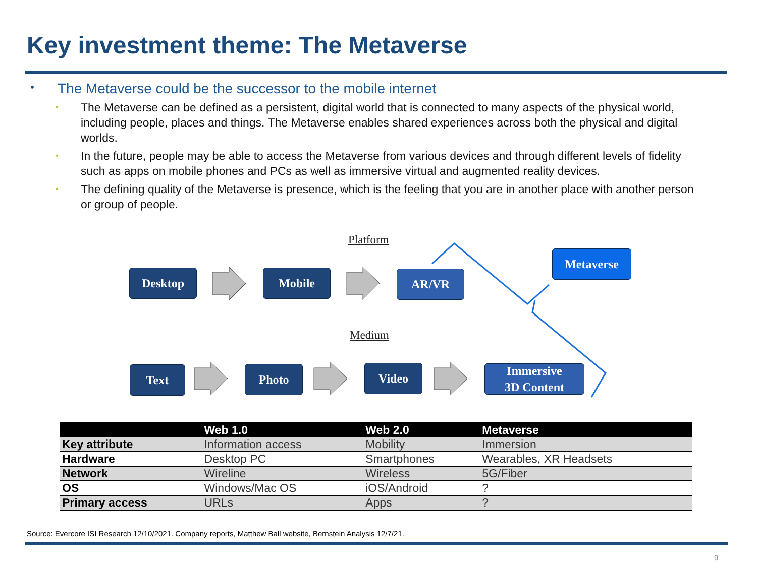Key investment theme: The Metaverse
• The Metaverse could be the successor to the mobile internet
•
The Metaverse can be defined as a persistent, digital world that is connected to many aspects of the physical world, including people, places and things. The Metaverse enables shared experiences across both the physical and digital worlds.
•
In the future, people may be able to access the Metaverse from various devices and through different levels of fidelity such as apps on mobile phones and PCs as well as immersive virtual and augmented reality devices.
•
The defining quality of the Metaverse is presence, which is the feeling that you are in another place with another person or group of people.
Platform
Medium
Desktop Mobile AR/VR
Metaverse
Text Photo Video
Immersive
3D Content
| | Web 1.0 | Web 2.0 | Metaverse |
| --- | --- | --- | --- |
| Key attribute | Information access | Mobility | Immersion |
| Hardware | Desktop PC | Smartphones | Wearables, XR Headsets |
| Network | Wireline | Wireless | 5G/Fiber |
| OS | Windows/Mac OS | iOS/Android | ? |
| Primary access | URLs | Apps | ? |
Source: Evercore ISI Research 12/10/2021. Company reports, Matthew Ball website, Bernstein Analysis 12/7/21.
9